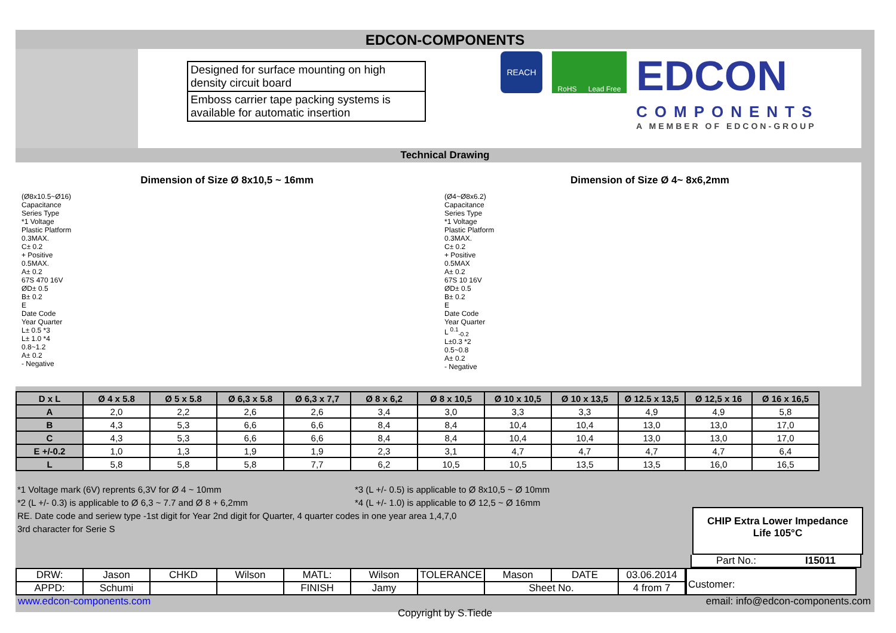EDCON-COMPONENTS
Designed for surface mounting on high density circuit board
Emboss carrier tape packing systems is available for automatic insertion
REACH
RoHS Lead Free
EDCON
COMPONENTS
A MEMBER OF EDCON-GROUP
Technical Drawing
Dimension of Size Ø 8x10,5 ~ 16mm
(Ø8x10.5~Ø16)
Capacitance
Series Type
*1 Voltage
Plastic Platform
0.3MAX.
C± 0.2
+ Positive
0.5MAX.
A± 0.2
67S 470 16V
ØD± 0.5
B± 0.2
E
Date Code
Year Quarter
L± 0.5 *3
L± 1.0 *4
0.8~1.2
A± 0.2
- Negative
Dimension of Size Ø 4~ 8x6,2mm
(Ø4~Ø8x6.2)
Capacitance
Series Type
*1 Voltage
Plastic Platform
0.3MAX.
C± 0.2
+ Positive
0.5MAX
A± 0.2
67S 10 16V
ØD± 0.5
B± 0.2
E
Date Code
Year Quarter
L <sup>0.1</sup><sub>-0.2</sub>
L±0.3 *2
0.5~0.8
A± 0.2
- Negative
| D x L | Ø 4 x 5.8 | Ø 5 x 5.8 | Ø 6,3 x 5.8 | Ø 6,3 x 7,7 | Ø 8 x 6,2 | Ø 8 x 10,5 | Ø 10 x 10,5 | Ø 10 x 13,5 | Ø 12.5 x 13,5 | Ø 12,5 x 16 | Ø 16 x 16,5 |
| --- | --- | --- | --- | --- | --- | --- | --- | --- | --- | --- | --- |
| A | 2,0 | 2,2 | 2,6 | 2,6 | 3,4 | 3,0 | 3,3 | 3,3 | 4,9 | 4,9 | 5,8 |
| B | 4,3 | 5,3 | 6,6 | 6,6 | 8,4 | 8,4 | 10,4 | 10,4 | 13,0 | 13,0 | 17,0 |
| C | 4,3 | 5,3 | 6,6 | 6,6 | 8,4 | 8,4 | 10,4 | 10,4 | 13,0 | 13,0 | 17,0 |
| E +/-0.2 | 1,0 | 1,3 | 1,9 | 1,9 | 2,3 | 3,1 | 4,7 | 4,7 | 4,7 | 4,7 | 6,4 |
| L | 5,8 | 5,8 | 5,8 | 7,7 | 6,2 | 10,5 | 10,5 | 13,5 | 13,5 | 16,0 | 16,5 |
*1 Voltage mark (6V) reprents 6,3V for Ø 4 ~ 10mm *3 (L +/- 0.5) is applicable to Ø 8x10,5 ~ Ø 10mm
*2 (L +/- 0.3) is applicable to Ø 6,3 ~ 7.7 and Ø 8 + 6,2mm *4 (L +/- 1.0) is applicable to Ø 12,5 ~ Ø 16mm
RE. Date code and seriew type -1st digit for Year 2nd digit for Quarter, 4 quarter codes in one year area 1,4,7,0
3rd character for Serie S
CHIP Extra Lower Impedance
Life 105°C
Part No.: I15011
| DRW: | Jason | CHKD | Wilson | MATL: | Wilson | TOLERANCE | Mason | DATE | 03.06.2014 |
| APPD: | Schumi | | | FINISH | Jamy | | Sheet No. | | 4 from 7 |
Customer:
www.edcon-components.com email: info@edcon-components.com
Copyright by S.Tiede